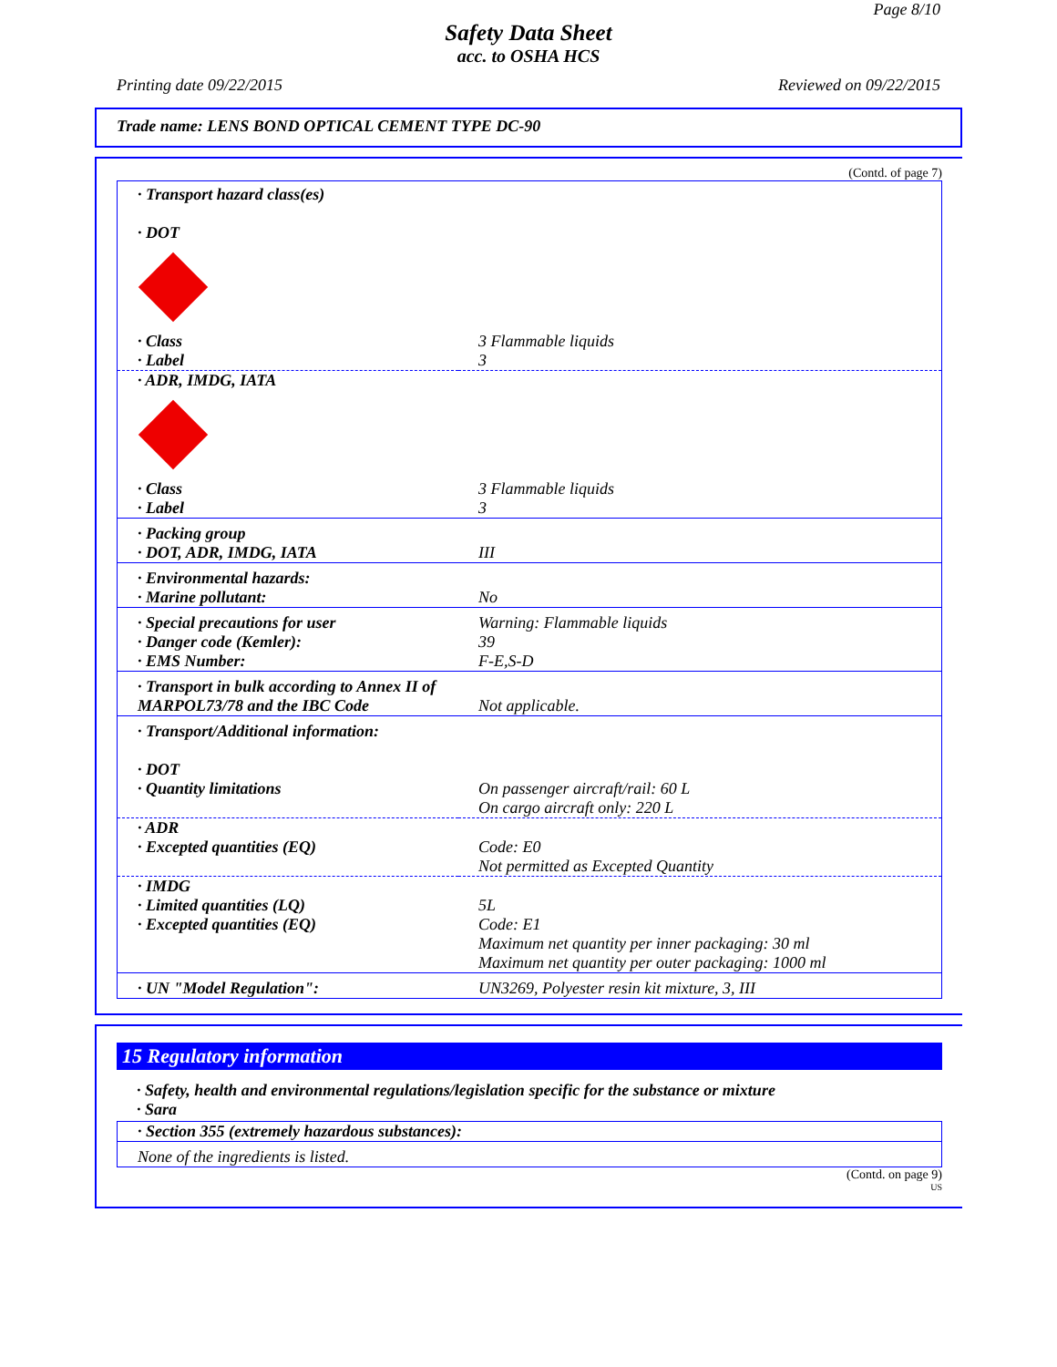Page 8/10
Safety Data Sheet
acc. to OSHA HCS
Printing date 09/22/2015 Reviewed on 09/22/2015
Trade name: LENS BOND OPTICAL CEMENT TYPE DC-90
(Contd. of page 7)
| · Transport hazard class(es) · DOT | |
| · Class · Label | 3 Flammable liquids 3 |
| · ADR, IMDG, IATA | |
| · Class · Label | 3 Flammable liquids 3 |
| · Packing group · DOT, ADR, IMDG, IATA | III |
| · Environmental hazards: · Marine pollutant: | No |
| · Special precautions for user · Danger code (Kemler): · EMS Number: | Warning: Flammable liquids 39 F-E,S-D |
| · Transport in bulk according to Annex II of MARPOL73/78 and the IBC Code | Not applicable. |
| · Transport/Additional information: | |
| · DOT · Quantity limitations | On passenger aircraft/rail: 60 L On cargo aircraft only: 220 L |
| · ADR · Excepted quantities (EQ) | Code: E0 Not permitted as Excepted Quantity |
| · IMDG · Limited quantities (LQ) · Excepted quantities (EQ) | 5L Code: E1 Maximum net quantity per inner packaging: 30 ml Maximum net quantity per outer packaging: 1000 ml |
| · UN "Model Regulation": | UN3269, Polyester resin kit mixture, 3, III |
15 Regulatory information
· Safety, health and environmental regulations/legislation specific for the substance or mixture
· Sara
| · Section 355 (extremely hazardous substances): |
| None of the ingredients is listed. |
(Contd. on page 9)
US